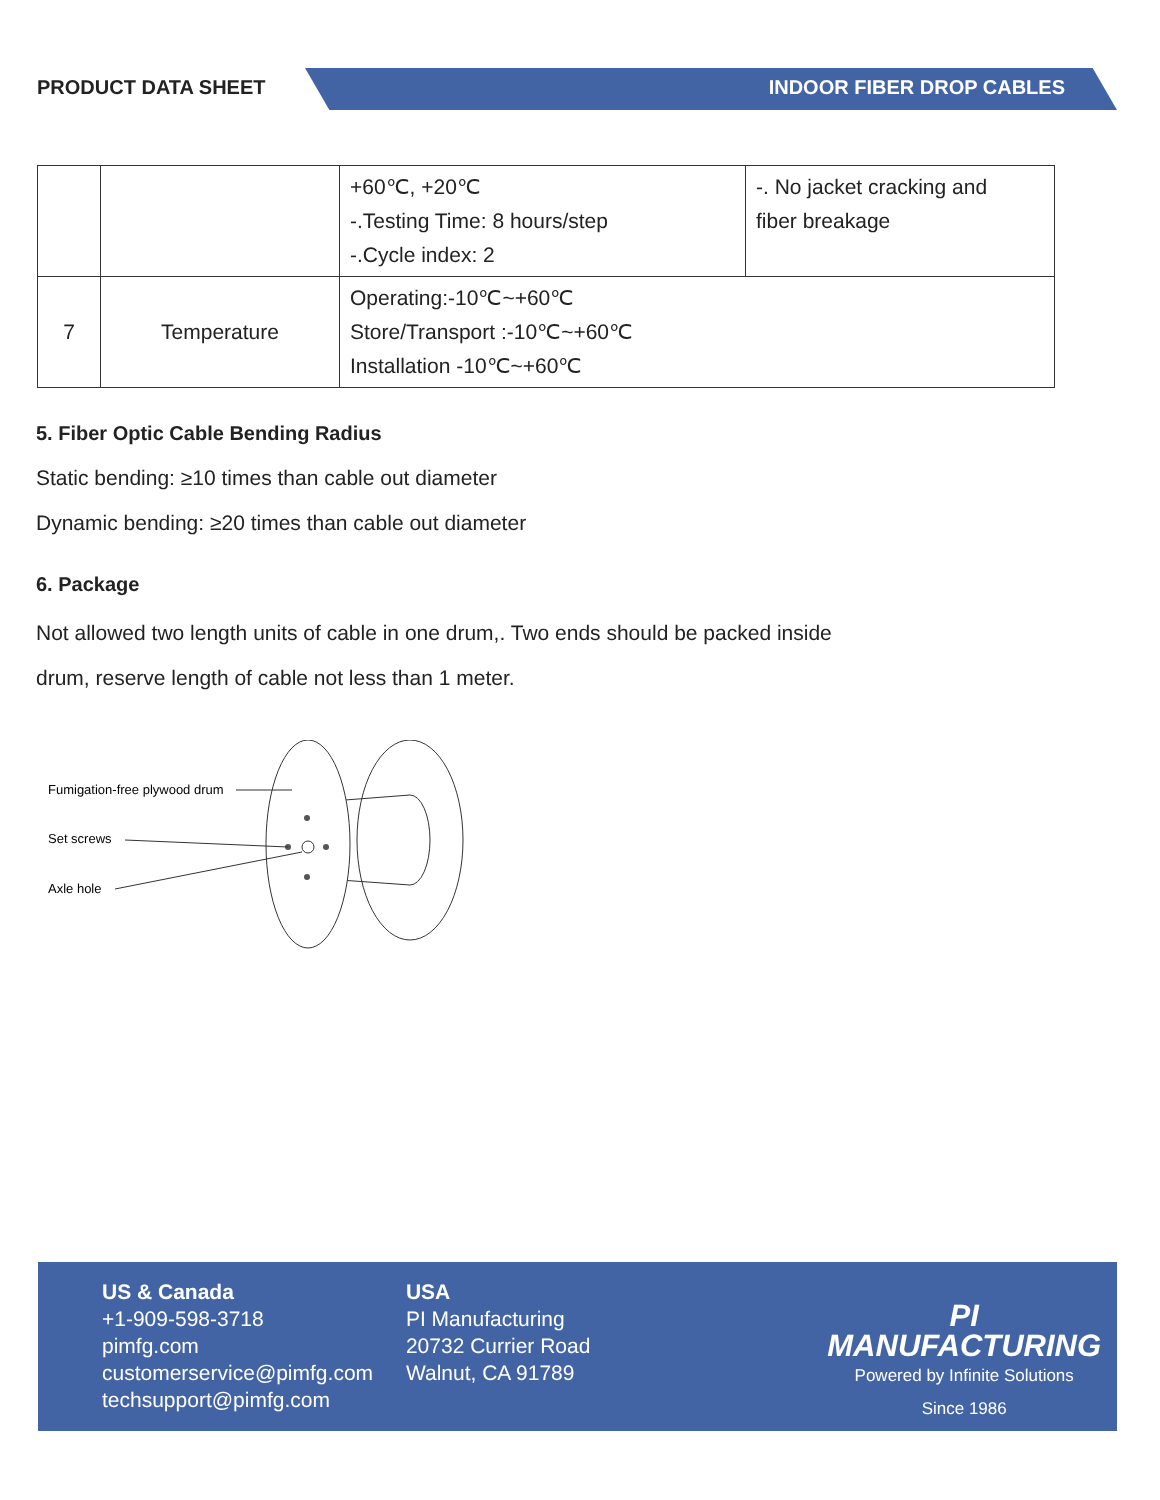PRODUCT DATA SHEET INDOOR FIBER DROP CABLES
| | | +60℃, +20℃ -.Testing Time: 8 hours/step -.Cycle index: 2 | -. No jacket cracking and fiber breakage |
| 7 | Temperature | Operating:-10℃~+60℃ Store/Transport :-10℃~+60℃ Installation -10℃~+60℃ | |
5. Fiber Optic Cable Bending Radius
Static bending: ≥10 times than cable out diameter
Dynamic bending: ≥20 times than cable out diameter
6. Package
Not allowed two length units of cable in one drum,. Two ends should be packed inside
drum, reserve length of cable not less than 1 meter.
Fumigation-free plywood drum
Set screws
Axle hole
US & Canada
+1-909-598-3718
pimfg.com
customerservice@pimfg.com
techsupport@pimfg.com
USA
PI Manufacturing
20732 Currier Road
Walnut, CA 91789
PI MANUFACTURING
Powered by Infinite Solutions
Since 1986